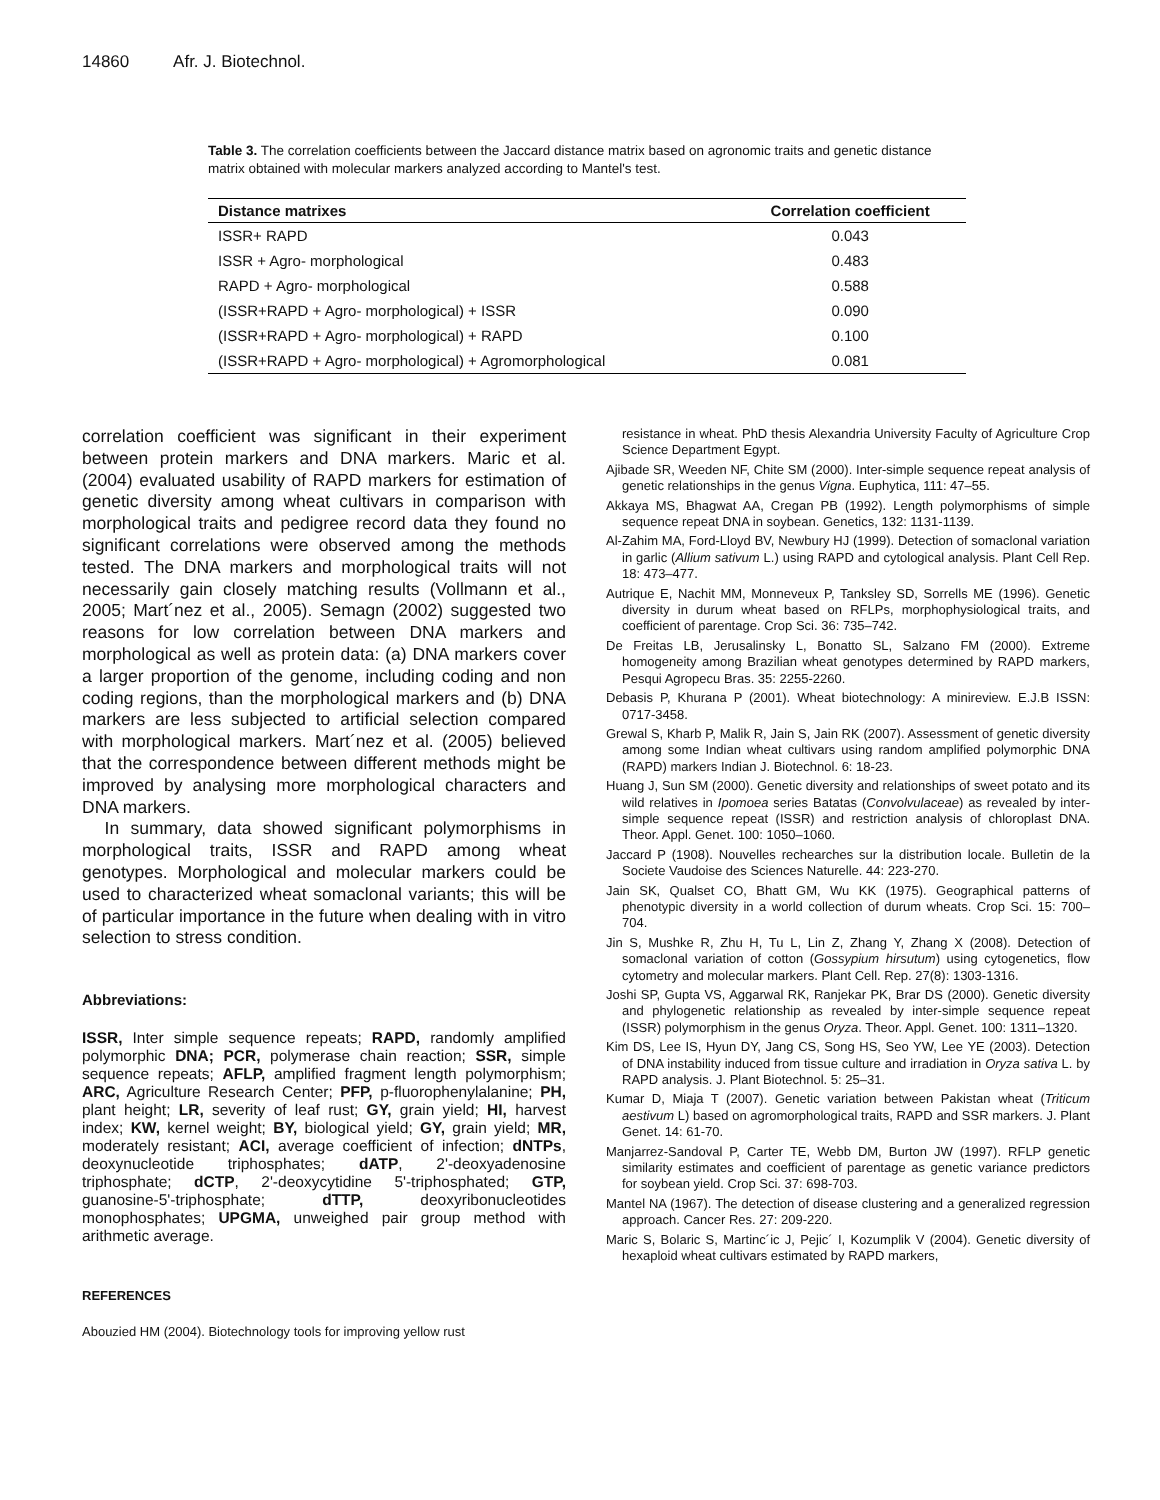14860 Afr. J. Biotechnol.
Table 3. The correlation coefficients between the Jaccard distance matrix based on agronomic traits and genetic distance matrix obtained with molecular markers analyzed according to Mantel's test.
| Distance matrixes | Correlation coefficient |
| --- | --- |
| ISSR+ RAPD | 0.043 |
| ISSR + Agro- morphological | 0.483 |
| RAPD + Agro- morphological | 0.588 |
| (ISSR+RAPD + Agro- morphological) + ISSR | 0.090 |
| (ISSR+RAPD + Agro- morphological) + RAPD | 0.100 |
| (ISSR+RAPD + Agro- morphological) + Agromorphological | 0.081 |
correlation coefficient was significant in their experiment between protein markers and DNA markers. Maric et al. (2004) evaluated usability of RAPD markers for estimation of genetic diversity among wheat cultivars in comparison with morphological traits and pedigree record data they found no significant correlations were observed among the methods tested. The DNA markers and morphological traits will not necessarily gain closely matching results (Vollmann et al., 2005; Mart´nez et al., 2005). Semagn (2002) suggested two reasons for low correlation between DNA markers and morphological as well as protein data: (a) DNA markers cover a larger proportion of the genome, including coding and non coding regions, than the morphological markers and (b) DNA markers are less subjected to artificial selection compared with morphological markers. Mart´nez et al. (2005) believed that the correspondence between different methods might be improved by analysing more morphological characters and DNA markers.
In summary, data showed significant polymorphisms in morphological traits, ISSR and RAPD among wheat genotypes. Morphological and molecular markers could be used to characterized wheat somaclonal variants; this will be of particular importance in the future when dealing with in vitro selection to stress condition.
Abbreviations:
ISSR, Inter simple sequence repeats; RAPD, randomly amplified polymorphic DNA; PCR, polymerase chain reaction; SSR, simple sequence repeats; AFLP, amplified fragment length polymorphism; ARC, Agriculture Research Center; PFP, p-fluorophenylalanine; PH, plant height; LR, severity of leaf rust; GY, grain yield; HI, harvest index; KW, kernel weight; BY, biological yield; GY, grain yield; MR, moderately resistant; ACI, average coefficient of infection; dNTPs, deoxynucleotide triphosphates; dATP, 2'-deoxyadenosine triphosphate; dCTP, 2'-deoxycytidine 5'-triphosphated; GTP, guanosine-5'-triphosphate; dTTP, deoxyribonucleotides monophosphates; UPGMA, unweighed pair group method with arithmetic average.
REFERENCES
Abouzied HM (2004). Biotechnology tools for improving yellow rust
resistance in wheat. PhD thesis Alexandria University Faculty of Agriculture Crop Science Department Egypt.
Ajibade SR, Weeden NF, Chite SM (2000). Inter-simple sequence repeat analysis of genetic relationships in the genus Vigna. Euphytica, 111: 47–55.
Akkaya MS, Bhagwat AA, Cregan PB (1992). Length polymorphisms of simple sequence repeat DNA in soybean. Genetics, 132: 1131-1139.
Al-Zahim MA, Ford-Lloyd BV, Newbury HJ (1999). Detection of somaclonal variation in garlic (Allium sativum L.) using RAPD and cytological analysis. Plant Cell Rep. 18: 473–477.
Autrique E, Nachit MM, Monneveux P, Tanksley SD, Sorrells ME (1996). Genetic diversity in durum wheat based on RFLPs, morphophysiological traits, and coefficient of parentage. Crop Sci. 36: 735–742.
De Freitas LB, Jerusalinsky L, Bonatto SL, Salzano FM (2000). Extreme homogeneity among Brazilian wheat genotypes determined by RAPD markers, Pesqui Agropecu Bras. 35: 2255-2260.
Debasis P, Khurana P (2001). Wheat biotechnology: A minireview. E.J.B ISSN: 0717-3458.
Grewal S, Kharb P, Malik R, Jain S, Jain RK (2007). Assessment of genetic diversity among some Indian wheat cultivars using random amplified polymorphic DNA (RAPD) markers Indian J. Biotechnol. 6: 18-23.
Huang J, Sun SM (2000). Genetic diversity and relationships of sweet potato and its wild relatives in Ipomoea series Batatas (Convolvulaceae) as revealed by inter-simple sequence repeat (ISSR) and restriction analysis of chloroplast DNA. Theor. Appl. Genet. 100: 1050–1060.
Jaccard P (1908). Nouvelles rechearches sur la distribution locale. Bulletin de la Societe Vaudoise des Sciences Naturelle. 44: 223-270.
Jain SK, Qualset CO, Bhatt GM, Wu KK (1975). Geographical patterns of phenotypic diversity in a world collection of durum wheats. Crop Sci. 15: 700–704.
Jin S, Mushke R, Zhu H, Tu L, Lin Z, Zhang Y, Zhang X (2008). Detection of somaclonal variation of cotton (Gossypium hirsutum) using cytogenetics, flow cytometry and molecular markers. Plant Cell. Rep. 27(8): 1303-1316.
Joshi SP, Gupta VS, Aggarwal RK, Ranjekar PK, Brar DS (2000). Genetic diversity and phylogenetic relationship as revealed by inter-simple sequence repeat (ISSR) polymorphism in the genus Oryza. Theor. Appl. Genet. 100: 1311–1320.
Kim DS, Lee IS, Hyun DY, Jang CS, Song HS, Seo YW, Lee YE (2003). Detection of DNA instability induced from tissue culture and irradiation in Oryza sativa L. by RAPD analysis. J. Plant Biotechnol. 5: 25–31.
Kumar D, Miaja T (2007). Genetic variation between Pakistan wheat (Triticum aestivum L) based on agromorphological traits, RAPD and SSR markers. J. Plant Genet. 14: 61-70.
Manjarrez-Sandoval P, Carter TE, Webb DM, Burton JW (1997). RFLP genetic similarity estimates and coefficient of parentage as genetic variance predictors for soybean yield. Crop Sci. 37: 698-703.
Mantel NA (1967). The detection of disease clustering and a generalized regression approach. Cancer Res. 27: 209-220.
Maric S, Bolaric S, Martinc´ic J, Pejic´ I, Kozumplik V (2004). Genetic diversity of hexaploid wheat cultivars estimated by RAPD markers,